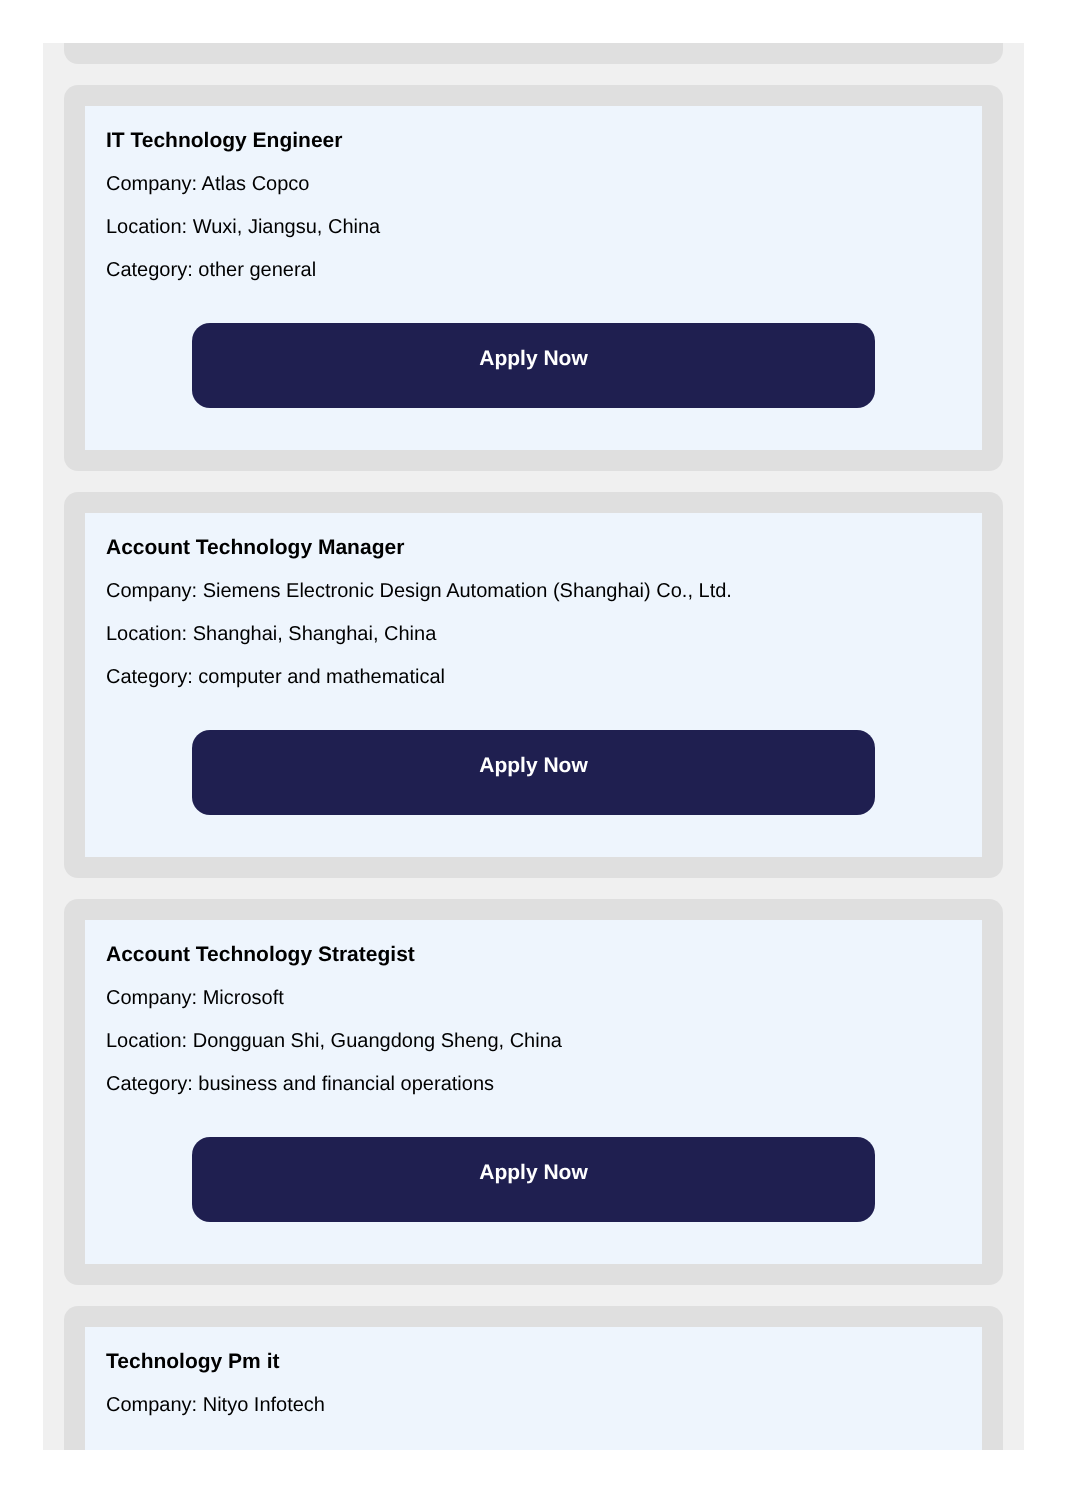IT Technology Engineer
Company: Atlas Copco
Location: Wuxi, Jiangsu, China
Category: other general
Apply Now
Account Technology Manager
Company: Siemens Electronic Design Automation (Shanghai) Co., Ltd.
Location: Shanghai, Shanghai, China
Category: computer and mathematical
Apply Now
Account Technology Strategist
Company: Microsoft
Location: Dongguan Shi, Guangdong Sheng, China
Category: business and financial operations
Apply Now
Technology Pm it
Company: Nityo Infotech